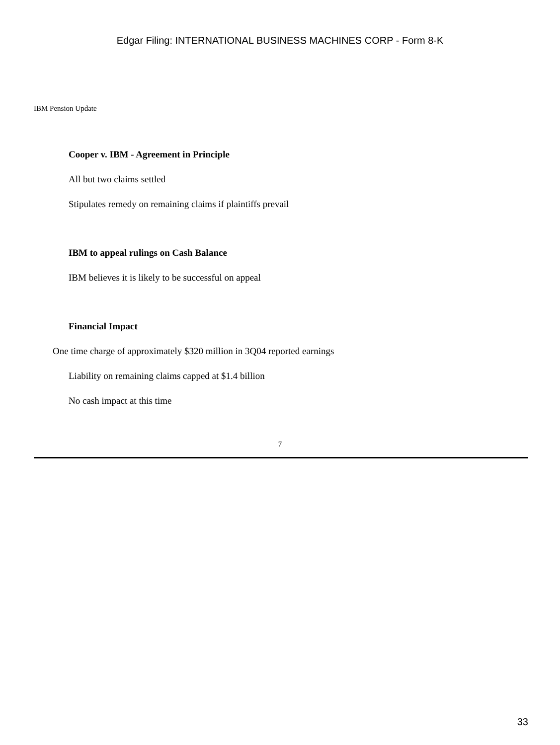Edgar Filing: INTERNATIONAL BUSINESS MACHINES CORP - Form 8-K
IBM Pension Update
Cooper v. IBM - Agreement in Principle
All but two claims settled
Stipulates remedy on remaining claims if plaintiffs prevail
IBM to appeal rulings on Cash Balance
IBM believes it is likely to be successful on appeal
Financial Impact
One time charge of approximately $320 million in 3Q04 reported earnings
Liability on remaining claims capped at $1.4 billion
No cash impact at this time
7
33